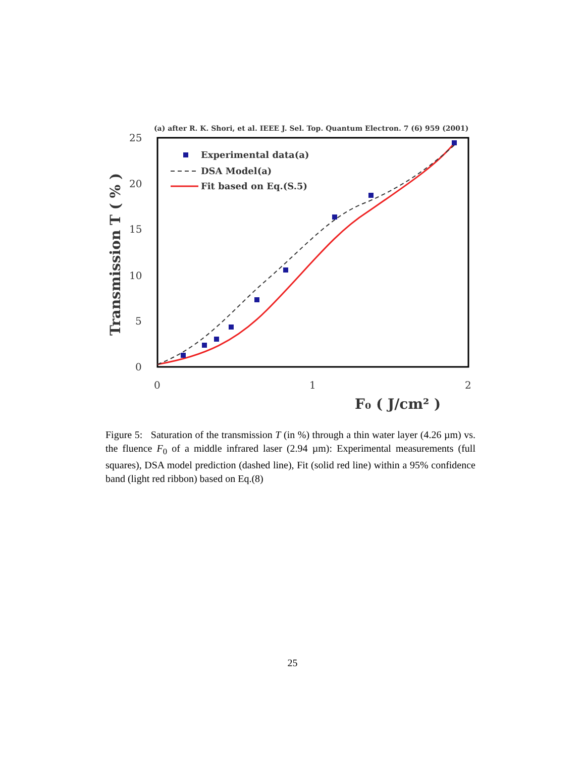(a) after R. K. Shori, et al. IEEE J. Sel. Top. Quantum Electron. 7 (6) 959 (2001)
25
20
15
10
5
0
0
1
2
Transmission T ( % )
F₀ ( J/cm² )
Experimental data(a)
DSA Model(a)
Fit based on Eq.(S.5)
Figure 5: Saturation of the transmission T (in %) through a thin water layer (4.26 µm) vs. the fluence F<sub>0</sub> of a middle infrared laser (2.94 µm): Experimental measurements (full squares), DSA model prediction (dashed line), Fit (solid red line) within a 95% confidence band (light red ribbon) based on Eq.(8)
25